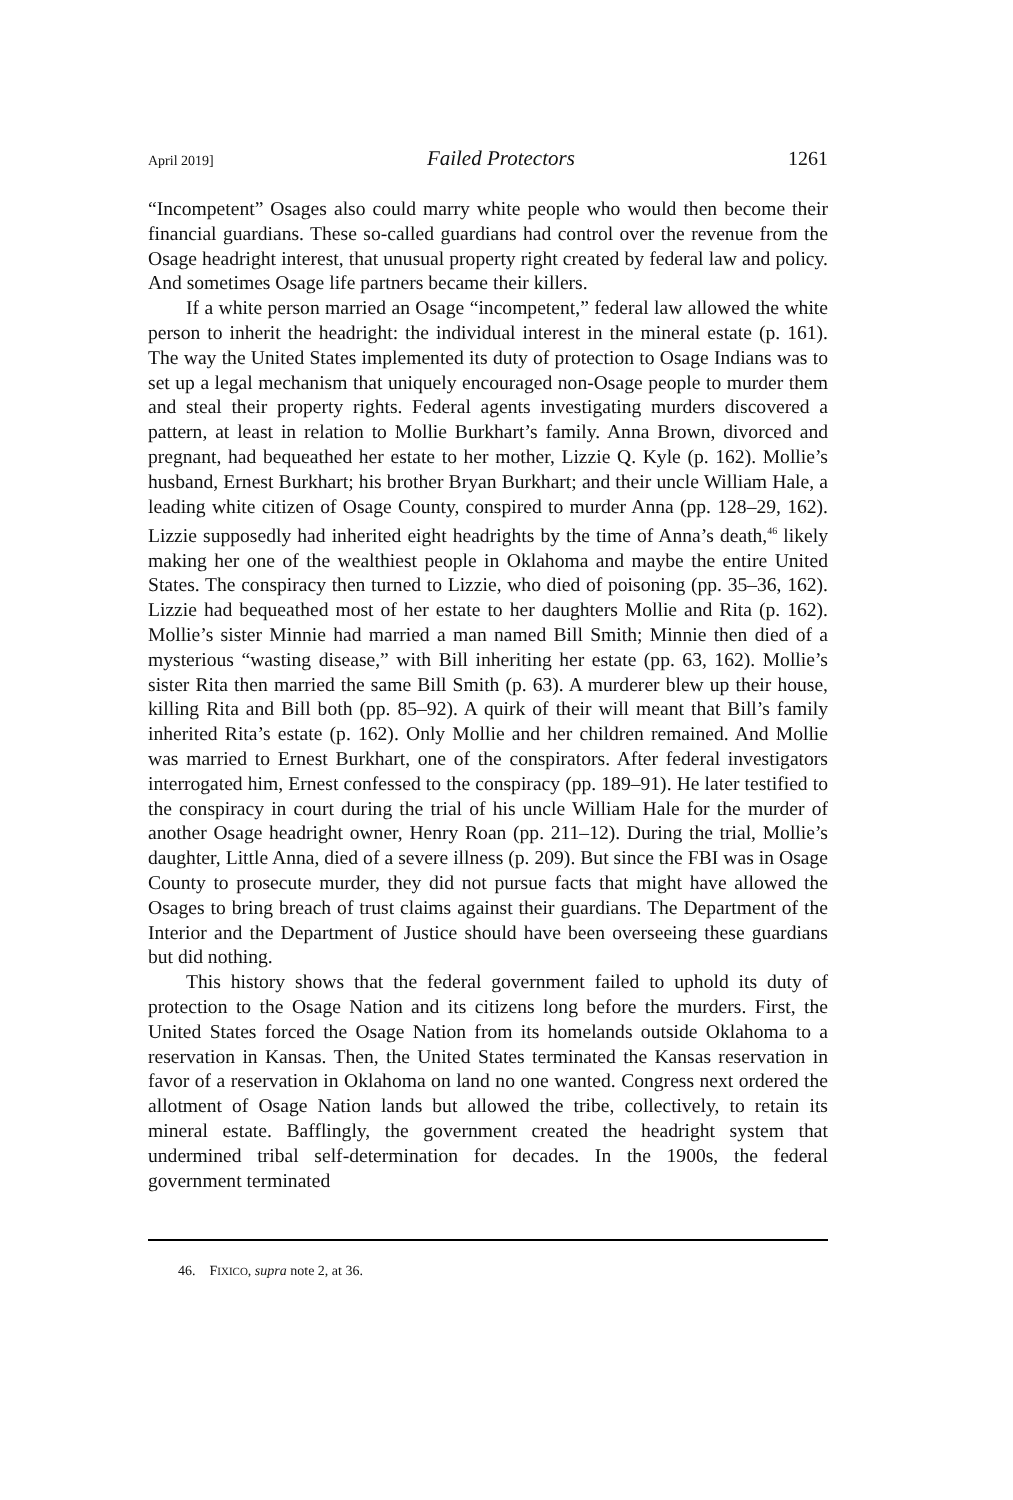April 2019] Failed Protectors 1261
“Incompetent” Osages also could marry white people who would then become their financial guardians. These so-called guardians had control over the revenue from the Osage headright interest, that unusual property right created by federal law and policy. And sometimes Osage life partners became their killers.
If a white person married an Osage “incompetent,” federal law allowed the white person to inherit the headright: the individual interest in the mineral estate (p. 161). The way the United States implemented its duty of protection to Osage Indians was to set up a legal mechanism that uniquely encouraged non-Osage people to murder them and steal their property rights. Federal agents investigating murders discovered a pattern, at least in relation to Mollie Burkhart’s family. Anna Brown, divorced and pregnant, had bequeathed her estate to her mother, Lizzie Q. Kyle (p. 162). Mollie’s husband, Ernest Burkhart; his brother Bryan Burkhart; and their uncle William Hale, a leading white citizen of Osage County, conspired to murder Anna (pp. 128–29, 162). Lizzie supposedly had inherited eight headrights by the time of Anna’s death,<sup>46</sup> likely making her one of the wealthiest people in Oklahoma and maybe the entire United States. The conspiracy then turned to Lizzie, who died of poisoning (pp. 35–36, 162). Lizzie had bequeathed most of her estate to her daughters Mollie and Rita (p. 162). Mollie’s sister Minnie had married a man named Bill Smith; Minnie then died of a mysterious “wasting disease,” with Bill inheriting her estate (pp. 63, 162). Mollie’s sister Rita then married the same Bill Smith (p. 63). A murderer blew up their house, killing Rita and Bill both (pp. 85–92). A quirk of their will meant that Bill’s family inherited Rita’s estate (p. 162). Only Mollie and her children remained. And Mollie was married to Ernest Burkhart, one of the conspirators. After federal investigators interrogated him, Ernest confessed to the conspiracy (pp. 189–91). He later testified to the conspiracy in court during the trial of his uncle William Hale for the murder of another Osage headright owner, Henry Roan (pp. 211–12). During the trial, Mollie’s daughter, Little Anna, died of a severe illness (p. 209). But since the FBI was in Osage County to prosecute murder, they did not pursue facts that might have allowed the Osages to bring breach of trust claims against their guardians. The Department of the Interior and the Department of Justice should have been overseeing these guardians but did nothing.
This history shows that the federal government failed to uphold its duty of protection to the Osage Nation and its citizens long before the murders. First, the United States forced the Osage Nation from its homelands outside Oklahoma to a reservation in Kansas. Then, the United States terminated the Kansas reservation in favor of a reservation in Oklahoma on land no one wanted. Congress next ordered the allotment of Osage Nation lands but allowed the tribe, collectively, to retain its mineral estate. Bafflingly, the government created the headright system that undermined tribal self-determination for decades. In the 1900s, the federal government terminated
46. FIXICO, supra note 2, at 36.